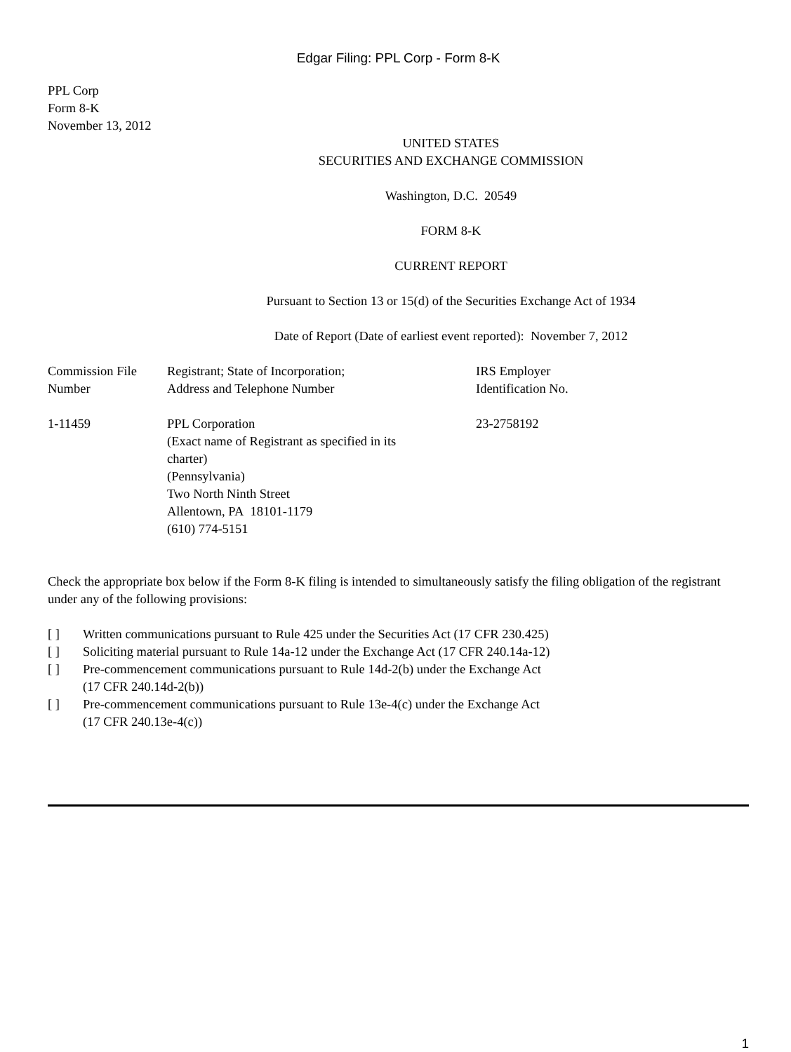Edgar Filing: PPL Corp - Form 8-K
PPL Corp
Form 8-K
November 13, 2012
UNITED STATES
SECURITIES AND EXCHANGE COMMISSION
Washington, D.C. 20549
FORM 8-K
CURRENT REPORT
Pursuant to Section 13 or 15(d) of the Securities Exchange Act of 1934
Date of Report (Date of earliest event reported): November 7, 2012
| Commission File Number | Registrant; State of Incorporation; Address and Telephone Number | IRS Employer Identification No. |
| 1-11459 | PPL Corporation (Exact name of Registrant as specified in its charter) (Pennsylvania) Two North Ninth Street Allentown, PA 18101-1179 (610) 774-5151 | 23-2758192 |
Check the appropriate box below if the Form 8-K filing is intended to simultaneously satisfy the filing obligation of the registrant under any of the following provisions:
| [ ] | Written communications pursuant to Rule 425 under the Securities Act (17 CFR 230.425) |
| [ ] | Soliciting material pursuant to Rule 14a-12 under the Exchange Act (17 CFR 240.14a-12) |
| [ ] | Pre-commencement communications pursuant to Rule 14d-2(b) under the Exchange Act (17 CFR 240.14d-2(b)) |
| [ ] | Pre-commencement communications pursuant to Rule 13e-4(c) under the Exchange Act (17 CFR 240.13e-4(c)) |
1